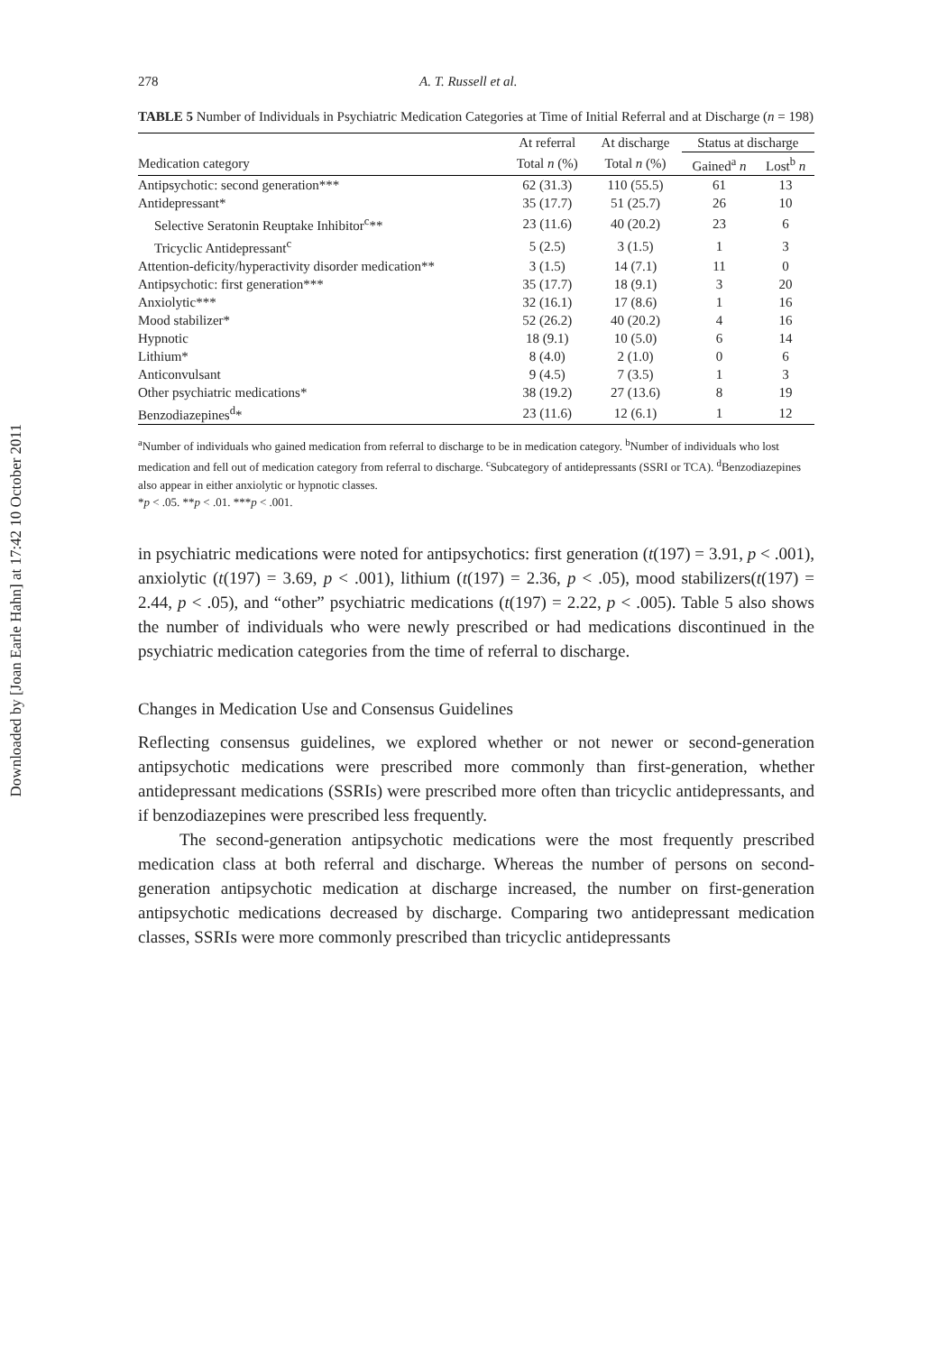Downloaded by [Joan Earle Hahn] at 17:42 10 October 2011
278 A. T. Russell et al.
TABLE 5 Number of Individuals in Psychiatric Medication Categories at Time of Initial Referral and at Discharge (n = 198)
| | At referral | At discharge | Status at discharge | |
| --- | --- | --- | --- | --- |
| Medication category | Total n (%) | Total n (%) | Gained<sup>a</sup> n | Lost<sup>b</sup> n |
| Antipsychotic: second generation*** | 62 (31.3) | 110 (55.5) | 61 | 13 |
| Antidepressant* | 35 (17.7) | 51 (25.7) | 26 | 10 |
| Selective Seratonin Reuptake Inhibitor<sup>c</sup>** | 23 (11.6) | 40 (20.2) | 23 | 6 |
| Tricyclic Antidepressant<sup>c</sup> | 5 (2.5) | 3 (1.5) | 1 | 3 |
| Attention-deficity/hyperactivity disorder medication** | 3 (1.5) | 14 (7.1) | 11 | 0 |
| Antipsychotic: first generation*** | 35 (17.7) | 18 (9.1) | 3 | 20 |
| Anxiolytic*** | 32 (16.1) | 17 (8.6) | 1 | 16 |
| Mood stabilizer* | 52 (26.2) | 40 (20.2) | 4 | 16 |
| Hypnotic | 18 (9.1) | 10 (5.0) | 6 | 14 |
| Lithium* | 8 (4.0) | 2 (1.0) | 0 | 6 |
| Anticonvulsant | 9 (4.5) | 7 (3.5) | 1 | 3 |
| Other psychiatric medications* | 38 (19.2) | 27 (13.6) | 8 | 19 |
| Benzodiazepines<sup>d</sup>* | 23 (11.6) | 12 (6.1) | 1 | 12 |
<sup>a</sup> Number of individuals who gained medication from referral to discharge to be in medication category. <sup>b</sup>Number of individuals who lost medication and fell out of medication category from referral to discharge. <sup>c</sup>Subcategory of antidepressants (SSRI or TCA). <sup>d</sup>Benzodiazepines also appear in either anxiolytic or hypnotic classes.
*p < .05. **p < .01. ***p < .001.
in psychiatric medications were noted for antipsychotics: first generation (t(197) = 3.91, p < .001), anxiolytic (t(197) = 3.69, p < .001), lithium (t(197) = 2.36, p < .05), mood stabilizers(t(197) = 2.44, p < .05), and “other” psychiatric medications (t(197) = 2.22, p < .005). Table 5 also shows the number of individuals who were newly prescribed or had medications discontinued in the psychiatric medication categories from the time of referral to discharge.
Changes in Medication Use and Consensus Guidelines
Reflecting consensus guidelines, we explored whether or not newer or second-generation antipsychotic medications were prescribed more commonly than first-generation, whether antidepressant medications (SSRIs) were prescribed more often than tricyclic antidepressants, and if benzodiazepines were prescribed less frequently.
The second-generation antipsychotic medications were the most frequently prescribed medication class at both referral and discharge. Whereas the number of persons on second-generation antipsychotic medication at discharge increased, the number on first-generation antipsychotic medications decreased by discharge. Comparing two antidepressant medication classes, SSRIs were more commonly prescribed than tricyclic antidepressants